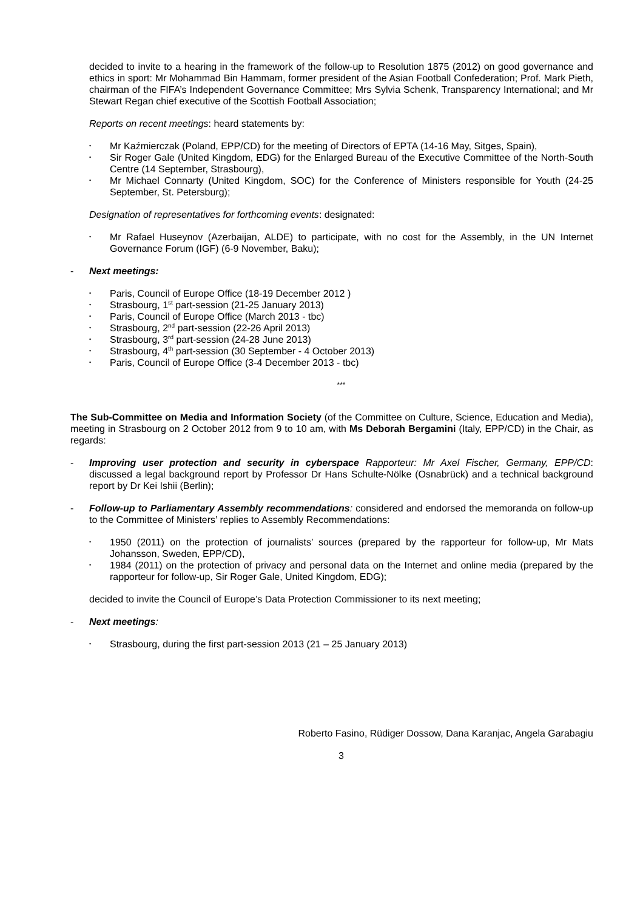decided to invite to a hearing in the framework of the follow-up to Resolution 1875 (2012) on good governance and ethics in sport: Mr Mohammad Bin Hammam, former president of the Asian Football Confederation; Prof. Mark Pieth, chairman of the FIFA’s Independent Governance Committee; Mrs Sylvia Schenk, Transparency International; and Mr Stewart Regan chief executive of the Scottish Football Association;
Reports on recent meetings: heard statements by:
• Mr Kaźmierczak (Poland, EPP/CD) for the meeting of Directors of EPTA (14-16 May, Sitges, Spain),
• Sir Roger Gale (United Kingdom, EDG) for the Enlarged Bureau of the Executive Committee of the North-South Centre (14 September, Strasbourg),
• Mr Michael Connarty (United Kingdom, SOC) for the Conference of Ministers responsible for Youth (24-25 September, St. Petersburg);
Designation of representatives for forthcoming events: designated:
• Mr Rafael Huseynov (Azerbaijan, ALDE) to participate, with no cost for the Assembly, in the UN Internet Governance Forum (IGF) (6-9 November, Baku);
- Next meetings:
• Paris, Council of Europe Office (18-19 December 2012 )
• Strasbourg, 1<sup>st</sup> part-session (21-25 January 2013)
• Paris, Council of Europe Office (March 2013 - tbc)
• Strasbourg, 2<sup>nd</sup> part-session (22-26 April 2013)
• Strasbourg, 3<sup>rd</sup> part-session (24-28 June 2013)
• Strasbourg, 4<sup>th</sup> part-session (30 September - 4 October 2013)
• Paris, Council of Europe Office (3-4 December 2013 - tbc)
***
The Sub-Committee on Media and Information Society (of the Committee on Culture, Science, Education and Media), meeting in Strasbourg on 2 October 2012 from 9 to 10 am, with Ms Deborah Bergamini (Italy, EPP/CD) in the Chair, as regards:
- Improving user protection and security in cyberspace Rapporteur: Mr Axel Fischer, Germany, EPP/CD: discussed a legal background report by Professor Dr Hans Schulte-Nölke (Osnabrück) and a technical background report by Dr Kei Ishii (Berlin);
- Follow-up to Parliamentary Assembly recommendations: considered and endorsed the memoranda on follow-up to the Committee of Ministers’ replies to Assembly Recommendations:
• 1950 (2011) on the protection of journalists’ sources (prepared by the rapporteur for follow-up, Mr Mats Johansson, Sweden, EPP/CD),
• 1984 (2011) on the protection of privacy and personal data on the Internet and online media (prepared by the rapporteur for follow-up, Sir Roger Gale, United Kingdom, EDG);
decided to invite the Council of Europe’s Data Protection Commissioner to its next meeting;
- Next meetings:
• Strasbourg, during the first part-session 2013 (21 – 25 January 2013)
Roberto Fasino, Rüdiger Dossow, Dana Karanjac, Angela Garabagiu
3